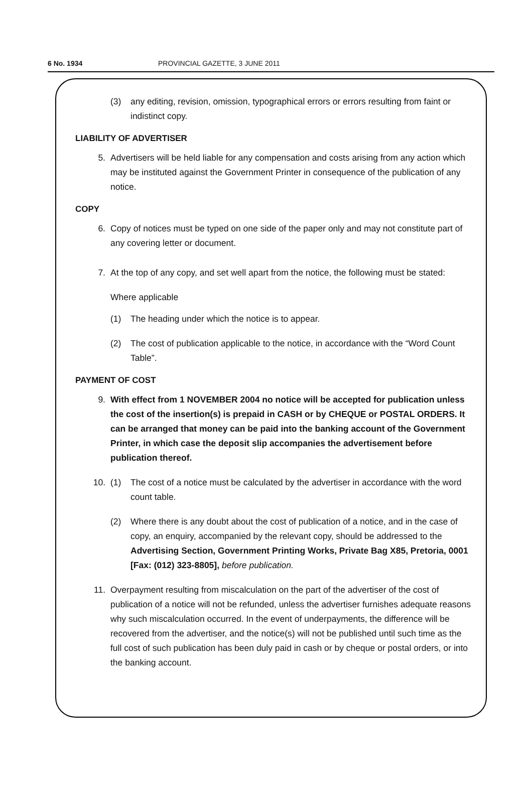6 No. 1934 PROVINCIAL GAZETTE, 3 JUNE 2011
(3) any editing, revision, omission, typographical errors or errors resulting from faint or indistinct copy.
LIABILITY OF ADVERTISER
5. Advertisers will be held liable for any compensation and costs arising from any action which may be instituted against the Government Printer in consequence of the publication of any notice.
COPY
6. Copy of notices must be typed on one side of the paper only and may not constitute part of any covering letter or document.
7. At the top of any copy, and set well apart from the notice, the following must be stated:
Where applicable
(1) The heading under which the notice is to appear.
(2) The cost of publication applicable to the notice, in accordance with the “Word Count Table”.
PAYMENT OF COST
9. With effect from 1 NOVEMBER 2004 no notice will be accepted for publication unless the cost of the insertion(s) is prepaid in CASH or by CHEQUE or POSTAL ORDERS. It can be arranged that money can be paid into the banking account of the Government Printer, in which case the deposit slip accompanies the advertisement before publication thereof.
10. (1) The cost of a notice must be calculated by the advertiser in accordance with the word count table.
(2) Where there is any doubt about the cost of publication of a notice, and in the case of copy, an enquiry, accompanied by the relevant copy, should be addressed to the Advertising Section, Government Printing Works, Private Bag X85, Pretoria, 0001 [Fax: (012) 323-8805], before publication.
11. Overpayment resulting from miscalculation on the part of the advertiser of the cost of publication of a notice will not be refunded, unless the advertiser furnishes adequate reasons why such miscalculation occurred. In the event of underpayments, the difference will be recovered from the advertiser, and the notice(s) will not be published until such time as the full cost of such publication has been duly paid in cash or by cheque or postal orders, or into the banking account.